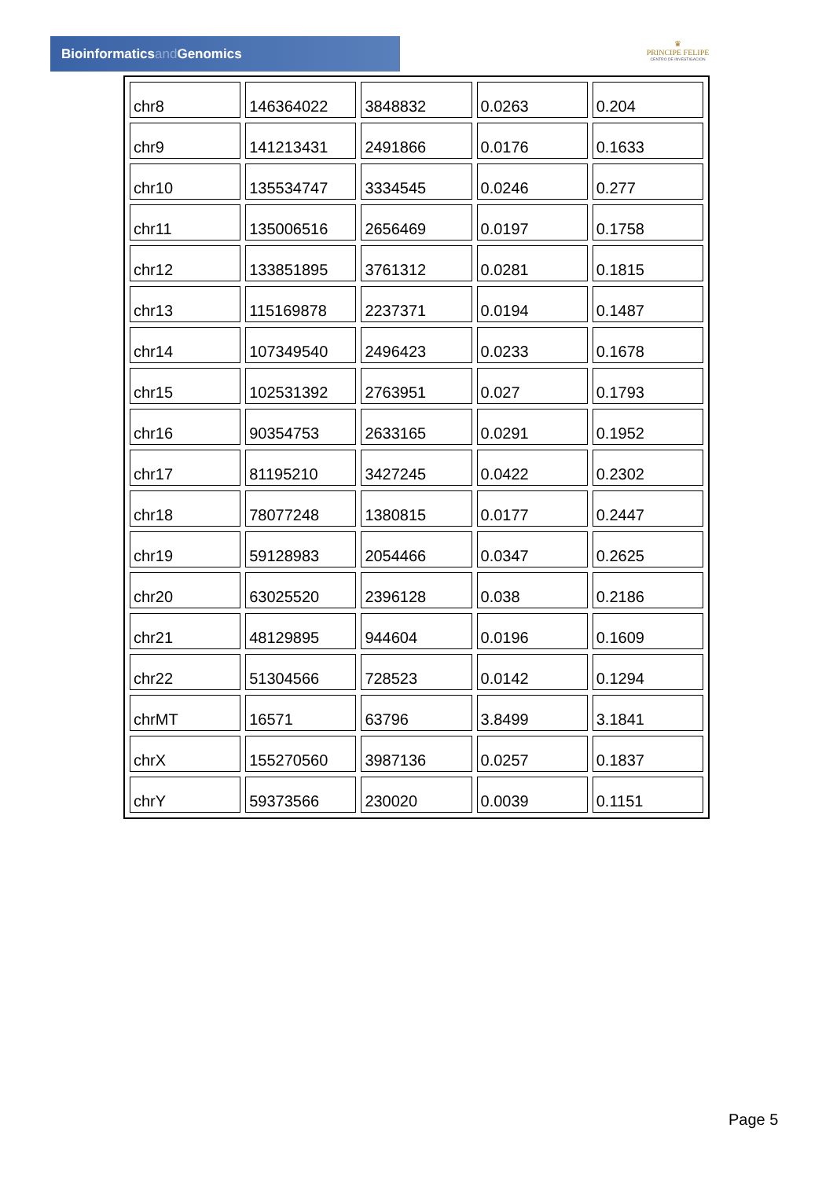Bioinformaticsand Genomics
♛
PRINCIPE FELIPE
CENTRO DE INVESTIGACION
| chr8 | 146364022 | 3848832 | 0.0263 | 0.204 |
| chr9 | 141213431 | 2491866 | 0.0176 | 0.1633 |
| chr10 | 135534747 | 3334545 | 0.0246 | 0.277 |
| chr11 | 135006516 | 2656469 | 0.0197 | 0.1758 |
| chr12 | 133851895 | 3761312 | 0.0281 | 0.1815 |
| chr13 | 115169878 | 2237371 | 0.0194 | 0.1487 |
| chr14 | 107349540 | 2496423 | 0.0233 | 0.1678 |
| chr15 | 102531392 | 2763951 | 0.027 | 0.1793 |
| chr16 | 90354753 | 2633165 | 0.0291 | 0.1952 |
| chr17 | 81195210 | 3427245 | 0.0422 | 0.2302 |
| chr18 | 78077248 | 1380815 | 0.0177 | 0.2447 |
| chr19 | 59128983 | 2054466 | 0.0347 | 0.2625 |
| chr20 | 63025520 | 2396128 | 0.038 | 0.2186 |
| chr21 | 48129895 | 944604 | 0.0196 | 0.1609 |
| chr22 | 51304566 | 728523 | 0.0142 | 0.1294 |
| chrMT | 16571 | 63796 | 3.8499 | 3.1841 |
| chrX | 155270560 | 3987136 | 0.0257 | 0.1837 |
| chrY | 59373566 | 230020 | 0.0039 | 0.1151 |
Page 5